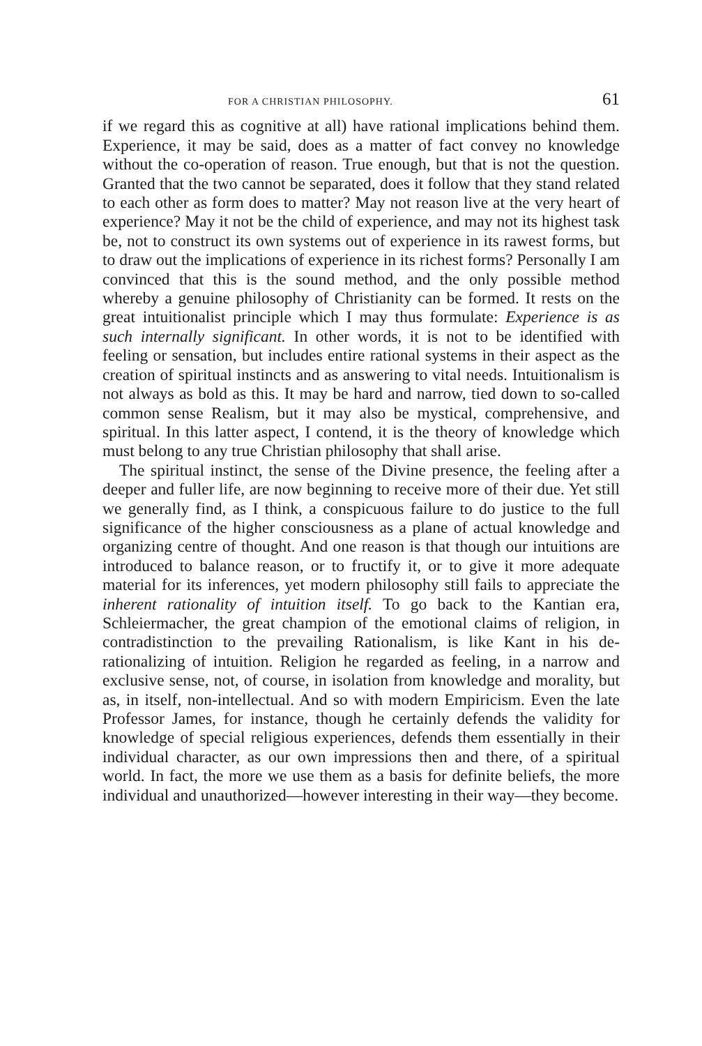FOR A CHRISTIAN PHILOSOPHY. 61
if we regard this as cognitive at all) have rational implications behind them. Experience, it may be said, does as a matter of fact convey no knowledge without the co-operation of reason. True enough, but that is not the question. Granted that the two cannot be separated, does it follow that they stand related to each other as form does to matter? May not reason live at the very heart of experience? May it not be the child of experience, and may not its highest task be, not to construct its own systems out of experience in its rawest forms, but to draw out the implications of experience in its richest forms? Personally I am convinced that this is the sound method, and the only possible method whereby a genuine philosophy of Christianity can be formed. It rests on the great intuitionalist principle which I may thus formulate: Experience is as such internally significant. In other words, it is not to be identified with feeling or sensation, but includes entire rational systems in their aspect as the creation of spiritual instincts and as answering to vital needs. Intuitionalism is not always as bold as this. It may be hard and narrow, tied down to so-called common sense Realism, but it may also be mystical, comprehensive, and spiritual. In this latter aspect, I contend, it is the theory of knowledge which must belong to any true Christian philosophy that shall arise.
The spiritual instinct, the sense of the Divine presence, the feeling after a deeper and fuller life, are now beginning to receive more of their due. Yet still we generally find, as I think, a conspicuous failure to do justice to the full significance of the higher consciousness as a plane of actual knowledge and organizing centre of thought. And one reason is that though our intuitions are introduced to balance reason, or to fructify it, or to give it more adequate material for its inferences, yet modern philosophy still fails to appreciate the inherent rationality of intuition itself. To go back to the Kantian era, Schleiermacher, the great champion of the emotional claims of religion, in contradistinction to the prevailing Rationalism, is like Kant in his de-rationalizing of intuition. Religion he regarded as feeling, in a narrow and exclusive sense, not, of course, in isolation from knowledge and morality, but as, in itself, non-intellectual. And so with modern Empiricism. Even the late Professor James, for instance, though he certainly defends the validity for knowledge of special religious experiences, defends them essentially in their individual character, as our own impressions then and there, of a spiritual world. In fact, the more we use them as a basis for definite beliefs, the more individual and unauthorized—however interesting in their way—they become.